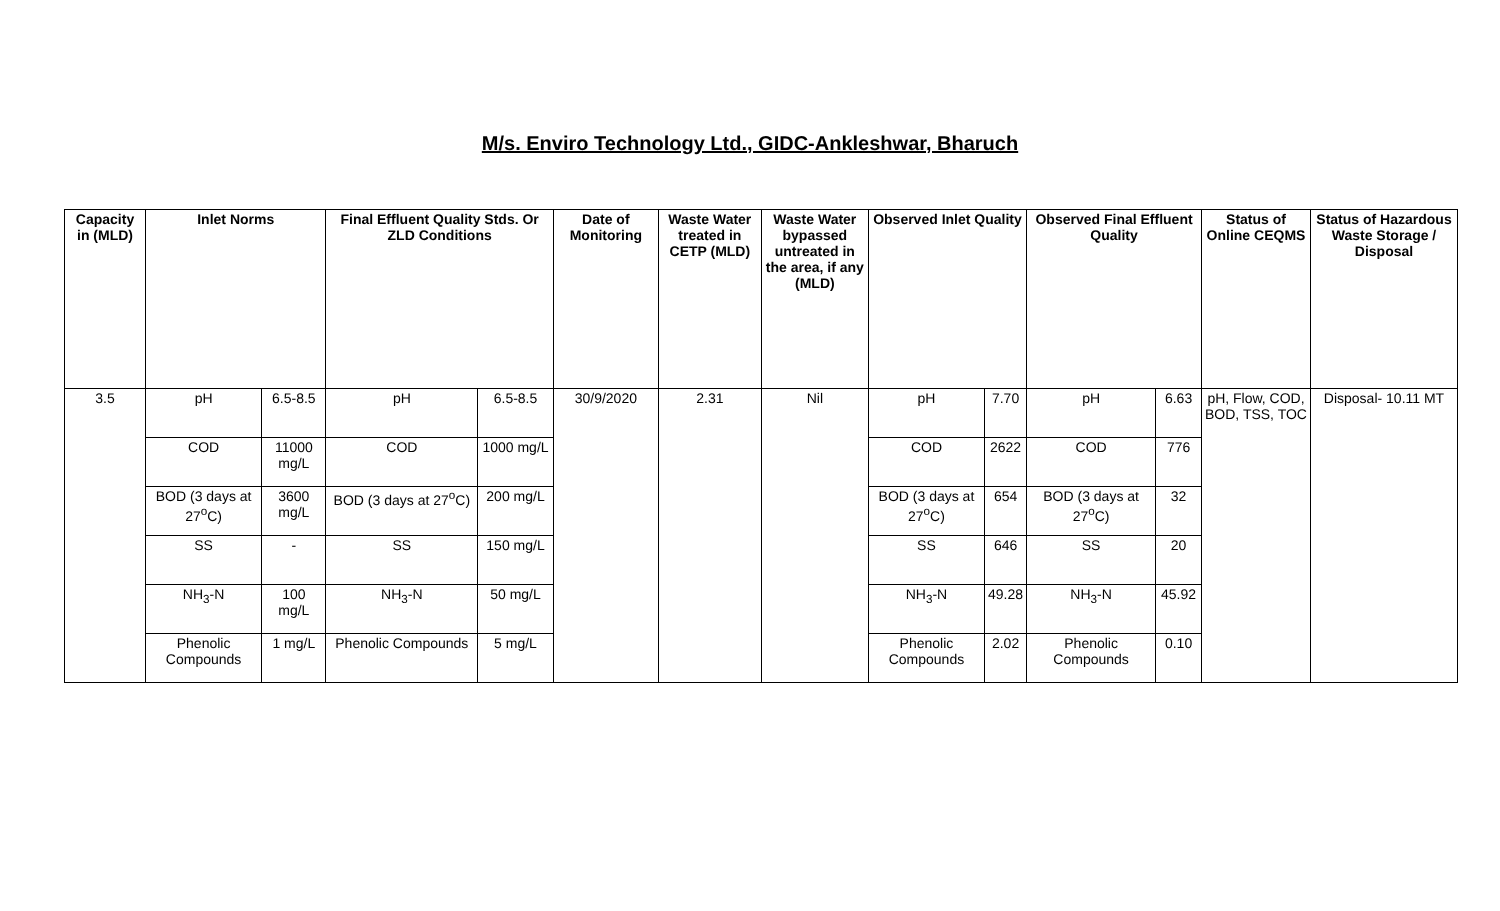M/s. Enviro Technology Ltd., GIDC-Ankleshwar, Bharuch
| Capacity in (MLD) | Inlet Norms | | Final Effluent Quality Stds. Or ZLD Conditions | | Date of Monitoring | Waste Water treated in CETP (MLD) | Waste Water bypassed untreated in the area, if any (MLD) | Observed Inlet Quality | | Observed Final Effluent Quality | | Status of Online CEQMS | Status of Hazardous Waste Storage / Disposal |
| --- | --- | --- | --- | --- | --- | --- | --- | --- | --- | --- | --- | --- | --- |
| 3.5 | pH | 6.5-8.5 | pH | 6.5-8.5 | 30/9/2020 | 2.31 | Nil | pH | 7.70 | pH | 6.63 | pH, Flow, COD, BOD, TSS, TOC | Disposal- 10.11 MT |
| | COD | 11000 mg/L | COD | 1000 mg/L | | | | COD | 2622 | COD | 776 | | |
| | BOD (3 days at 27<sup>o</sup>C) | 3600 mg/L | BOD (3 days at 27<sup>o</sup>C) | 200 mg/L | | | | BOD (3 days at 27<sup>o</sup>C) | 654 | BOD (3 days at 27<sup>o</sup>C) | 32 | | |
| | SS | - | SS | 150 mg/L | | | | SS | 646 | SS | 20 | | |
| | NH<sub>3</sub>-N | 100 mg/L | NH<sub>3</sub>-N | 50 mg/L | | | | NH<sub>3</sub>-N | 49.28 | NH<sub>3</sub>-N | 45.92 | | |
| | Phenolic Compounds | 1 mg/L | Phenolic Compounds | 5 mg/L | | | | Phenolic Compounds | 2.02 | Phenolic Compounds | 0.10 | | |